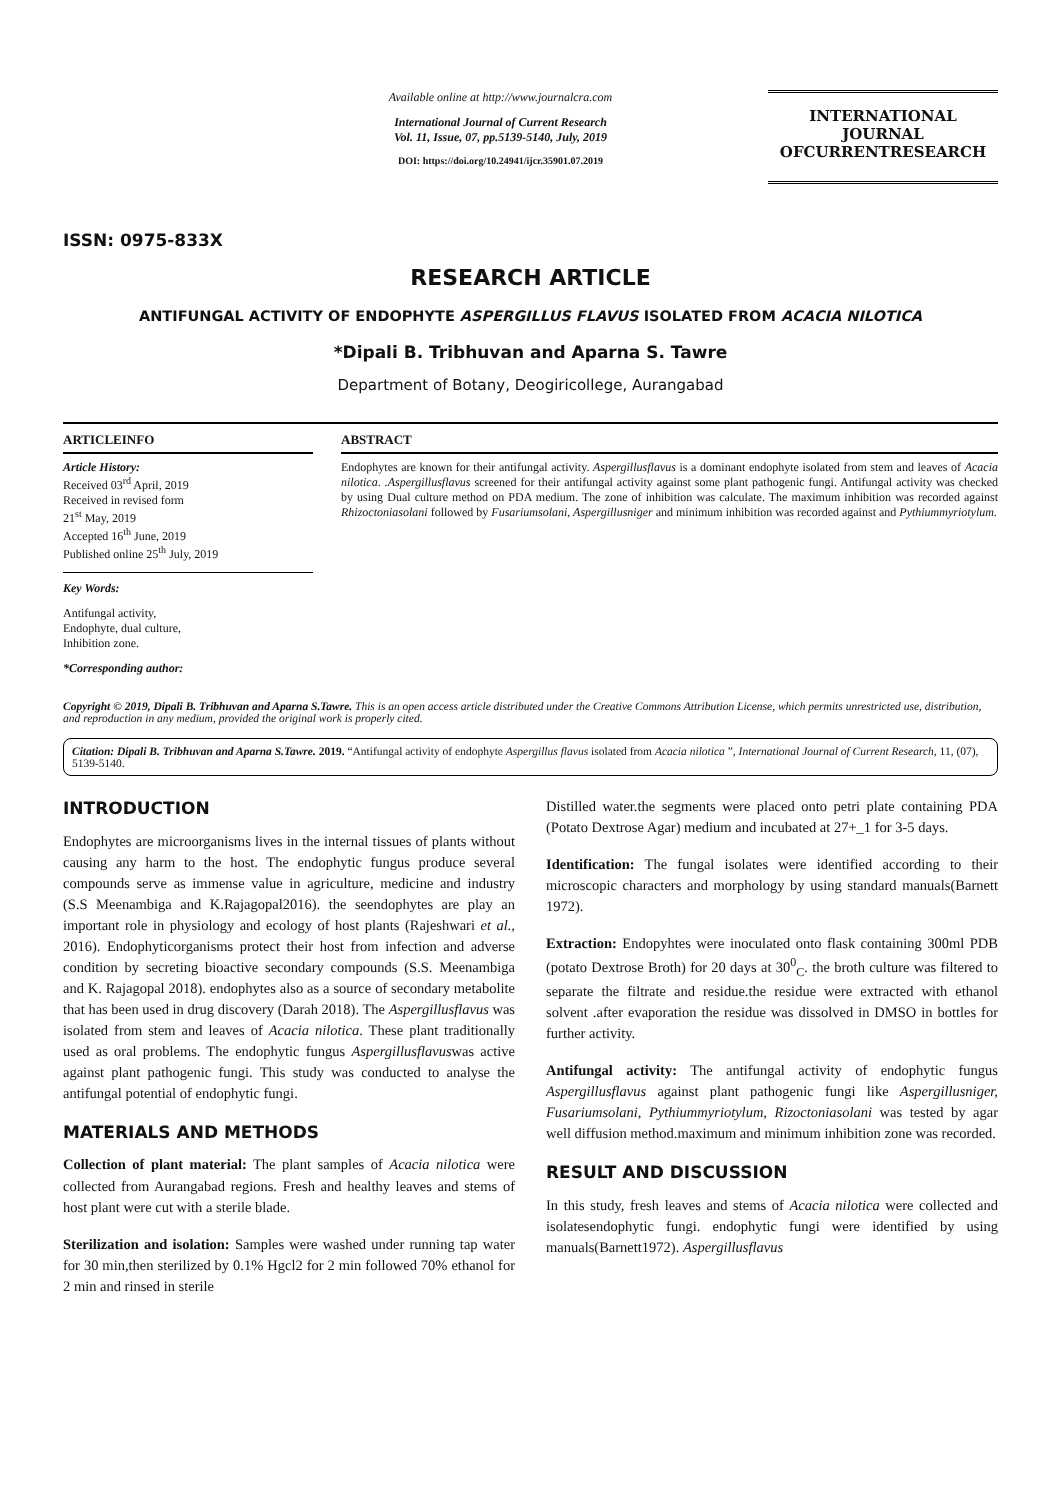ISSN: 0975-833X
Available online at http://www.journalcra.com
International Journal of Current Research
Vol. 11, Issue, 07, pp.5139-5140, July, 2019
DOI: https://doi.org/10.24941/ijcr.35901.07.2019
INTERNATIONAL JOURNAL
OFCURRENTRESEARCH
RESEARCH ARTICLE
ANTIFUNGAL ACTIVITY OF ENDOPHYTE ASPERGILLUS FLAVUS ISOLATED FROM ACACIA NILOTICA
*Dipali B. Tribhuvan and Aparna S. Tawre
Department of Botany, Deogiricollege, Aurangabad
ARTICLEINFO
Article History:
Received 03<sup>rd</sup> April, 2019
Received in revised form
21<sup>st</sup> May, 2019
Accepted 16<sup>th</sup> June, 2019
Published online 25<sup>th</sup> July, 2019
Key Words:
Antifungal activity,
Endophyte, dual culture,
Inhibition zone.
*Corresponding author:
ABSTRACT
Endophytes are known for their antifungal activity. Aspergillusflavus is a dominant endophyte isolated from stem and leaves of Acacia nilotica. .Aspergillusflavus screened for their antifungal activity against some plant pathogenic fungi. Antifungal activity was checked by using Dual culture method on PDA medium. The zone of inhibition was calculate. The maximum inhibition was recorded against Rhizoctoniasolani followed by Fusariumsolani, Aspergillusniger and minimum inhibition was recorded against and Pythiummyriotylum.
Copyright © 2019, Dipali B. Tribhuvan and Aparna S.Tawre. This is an open access article distributed under the Creative Commons Attribution License, which permits unrestricted use, distribution, and reproduction in any medium, provided the original work is properly cited.
Citation: Dipali B. Tribhuvan and Aparna S.Tawre. 2019. “Antifungal activity of endophyte Aspergillus flavus isolated from Acacia nilotica ”, International Journal of Current Research, 11, (07), 5139-5140.
INTRODUCTION
Endophytes are microorganisms lives in the internal tissues of plants without causing any harm to the host. The endophytic fungus produce several compounds serve as immense value in agriculture, medicine and industry (S.S Meenambiga and K.Rajagopal2016). the seendophytes are play an important role in physiology and ecology of host plants (Rajeshwari et al., 2016). Endophyticorganisms protect their host from infection and adverse condition by secreting bioactive secondary compounds (S.S. Meenambiga and K. Rajagopal 2018). endophytes also as a source of secondary metabolite that has been used in drug discovery (Darah 2018). The Aspergillusflavus was isolated from stem and leaves of Acacia nilotica. These plant traditionally used as oral problems. The endophytic fungus Aspergillusflavuswas active against plant pathogenic fungi. This study was conducted to analyse the antifungal potential of endophytic fungi.
MATERIALS AND METHODS
Collection of plant material: The plant samples of Acacia nilotica were collected from Aurangabad regions. Fresh and healthy leaves and stems of host plant were cut with a sterile blade.
Sterilization and isolation: Samples were washed under running tap water for 30 min,then sterilized by 0.1% Hgcl2 for 2 min followed 70% ethanol for 2 min and rinsed in sterile
Distilled water.the segments were placed onto petri plate containing PDA (Potato Dextrose Agar) medium and incubated at 27+_1 for 3-5 days.
Identification: The fungal isolates were identified according to their microscopic characters and morphology by using standard manuals(Barnett 1972).
Extraction: Endopyhtes were inoculated onto flask containing 300ml PDB (potato Dextrose Broth) for 20 days at 30<sup>0</sup><sub>C</sub>. the broth culture was filtered to separate the filtrate and residue.the residue were extracted with ethanol solvent .after evaporation the residue was dissolved in DMSO in bottles for further activity.
Antifungal activity: The antifungal activity of endophytic fungus Aspergillusflavus against plant pathogenic fungi like Aspergillusniger, Fusariumsolani, Pythiummyriotylum, Rizoctoniasolani was tested by agar well diffusion method.maximum and minimum inhibition zone was recorded.
RESULT AND DISCUSSION
In this study, fresh leaves and stems of Acacia nilotica were collected and isolatesendophytic fungi. endophytic fungi were identified by using manuals(Barnett1972). Aspergillusflavus